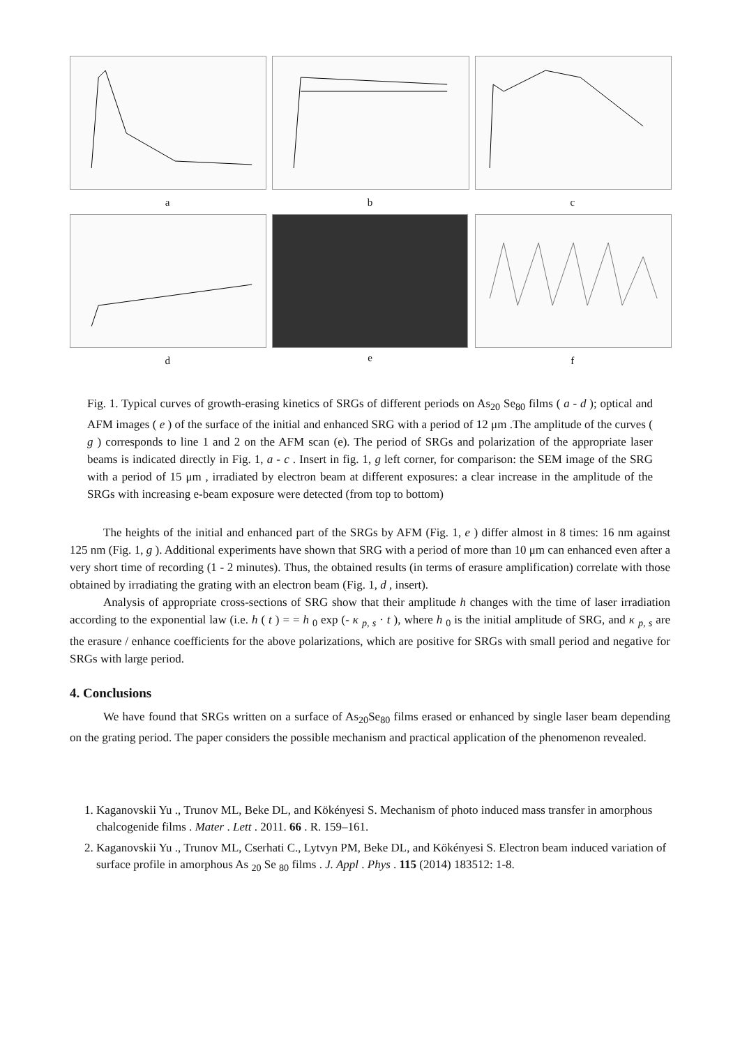a b c
d e f
Fig. 1. Typical curves of growth-erasing kinetics of SRGs of different periods on As<sub>20</sub> Se<sub>80</sub> films ( a - d ); optical and AFM images ( e ) of the surface of the initial and enhanced SRG with a period of 12 μm .The amplitude of the curves ( g ) corresponds to line 1 and 2 on the AFM scan (e). The period of SRGs and polarization of the appropriate laser beams is indicated directly in Fig. 1, a - c . Insert in fig. 1, g left corner, for comparison: the SEM image of the SRG with a period of 15 μm , irradiated by electron beam at different exposures: a clear increase in the amplitude of the SRGs with increasing e-beam exposure were detected (from top to bottom)
The heights of the initial and enhanced part of the SRGs by AFM (Fig. 1, e ) differ almost in 8 times: 16 nm against 125 nm (Fig. 1, g ). Additional experiments have shown that SRG with a period of more than 10 μm can enhanced even after a very short time of recording (1 - 2 minutes). Thus, the obtained results (in terms of erasure amplification) correlate with those obtained by irradiating the grating with an electron beam (Fig. 1, d , insert).
Analysis of appropriate cross-sections of SRG show that their amplitude h changes with the time of laser irradiation according to the exponential law (i.e. h ( t ) = = h <sub>0</sub> exp (- κ <sub>p, s</sub> · t ), where h <sub>0</sub> is the initial amplitude of SRG, and κ <sub>p, s</sub> are the erasure / enhance coefficients for the above polarizations, which are positive for SRGs with small period and negative for SRGs with large period.
4. Conclusions
We have found that SRGs written on a surface of As<sub>20</sub>Se<sub>80</sub> films erased or enhanced by single laser beam depending on the grating period. The paper considers the possible mechanism and practical application of the phenomenon revealed.
1. Kaganovskii Yu ., Trunov ML, Beke DL, and Kökényesi S. Mechanism of photo induced mass transfer in amorphous chalcogenide films . Mater . Lett . 2011. 66 . R. 159–161.
2. Kaganovskii Yu ., Trunov ML, Cserhati C., Lytvyn PM, Beke DL, and Kökényesi S. Electron beam induced variation of surface profile in amorphous As <sub>20</sub> Se <sub>80</sub> films . J. Appl . Phys . 115 (2014) 183512: 1-8.